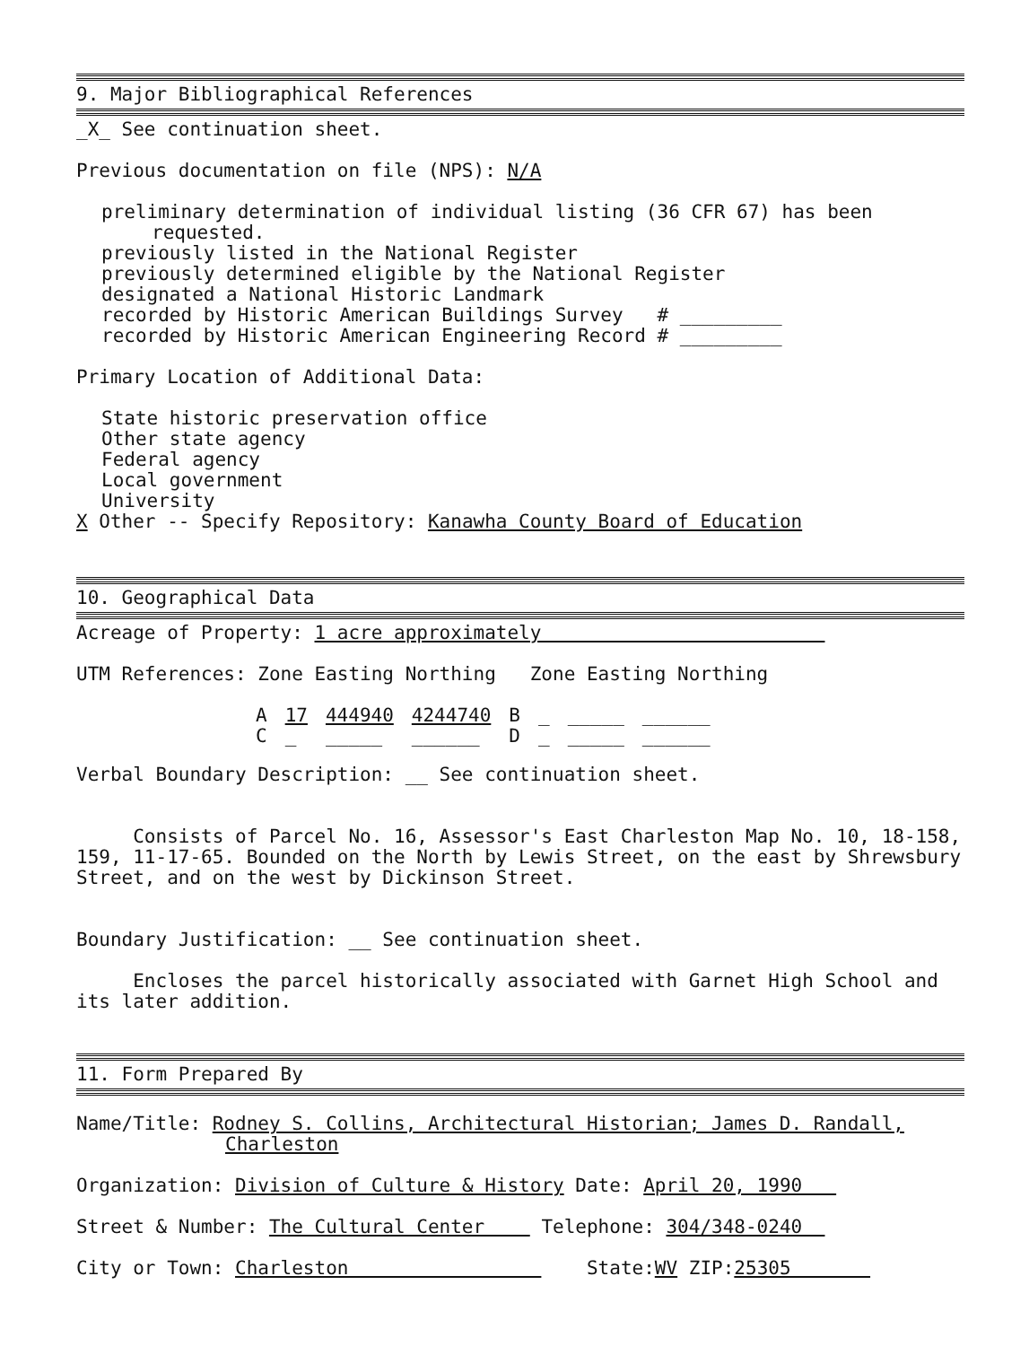9. Major Bibliographical References
_X_ See continuation sheet.
Previous documentation on file (NPS): N/A
preliminary determination of individual listing (36 CFR 67) has been
requested.
previously listed in the National Register
previously determined eligible by the National Register
designated a National Historic Landmark
recorded by Historic American Buildings Survey # _________
recorded by Historic American Engineering Record # _________
Primary Location of Additional Data:
State historic preservation office
Other state agency
Federal agency
Local government
University
X Other -- Specify Repository: Kanawha County Board of Education
10. Geographical Data
Acreage of Property: 1 acre approximately
UTM References: Zone Easting Northing Zone Easting Northing
| A | 17 | 444940 | 4244740 | B | _ | _____ | ______ |
| C | _ | _____ | ______ | D | _ | _____ | ______ |
Verbal Boundary Description: __ See continuation sheet.
Consists of Parcel No. 16, Assessor's East Charleston Map No. 10, 18-158, 159, 11-17-65. Bounded on the North by Lewis Street, on the east by Shrewsbury Street, and on the west by Dickinson Street.
Boundary Justification: __ See continuation sheet.
Encloses the parcel historically associated with Garnet High School and its later addition.
11. Form Prepared By
Name/Title: Rodney S. Collins, Architectural Historian; James D. Randall,
Charleston
Organization: Division of Culture & History Date: April 20, 1990
Street & Number: The Cultural Center Telephone: 304/348-0240
City or Town: Charleston State:WV ZIP:25305